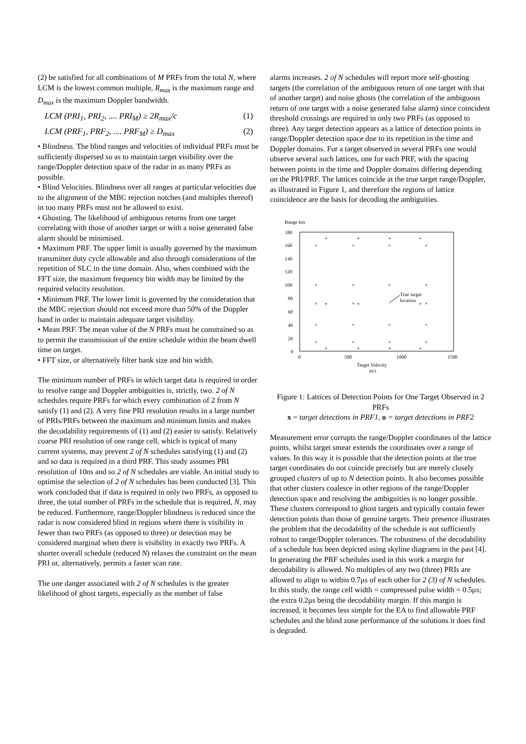(2) be satisfied for all combinations of M PRFs from the total N, where LCM is the lowest common multiple, R<sub>max</sub> is the maximum range and D<sub>max</sub> is the maximum Doppler bandwidth.
LCM (PRI<sub>1</sub>, PRI<sub>2</sub>, .... PRI<sub>M</sub>) ≥ 2R<sub>max</sub>/c (1)
LCM (PRF<sub>1</sub>, PRF<sub>2</sub>, .... PRF<sub>M</sub>) ≥ D<sub>max</sub> (2)
• Blindness. The blind ranges and velocities of individual PRFs must be sufficiently dispersed so as to maintain target visibility over the range/Doppler detection space of the radar in as many PRFs as possible.
• Blind Velocities. Blindness over all ranges at particular velocities due to the alignment of the MBC rejection notches (and multiples thereof) in too many PRFs must not be allowed to exist.
• Ghosting. The likelihood of ambiguous returns from one target correlating with those of another target or with a noise generated false alarm should be minimised.
• Maximum PRF. The upper limit is usually governed by the maximum transmitter duty cycle allowable and also through considerations of the repetition of SLC in the time domain. Also, when combined with the FFT size, the maximum frequency bin width may be limited by the required velocity resolution.
• Minimum PRF. The lower limit is governed by the consideration that the MBC rejection should not exceed more than 50% of the Doppler band in order to maintain adequate target visibility.
• Mean PRF. The mean value of the N PRFs must be constrained so as to permit the transmission of the entire schedule within the beam dwell time on target.
• FFT size, or alternatively filter bank size and bin width.
The minimum number of PRFs in which target data is required in order to resolve range and Doppler ambiguities is, strictly, two. 2 of N schedules require PRFs for which every combination of 2 from N satisfy (1) and (2). A very fine PRI resolution results in a large number of PRIs/PRFs between the maximum and minimum limits and makes the decodability requirements of (1) and (2) easier to satisfy. Relatively coarse PRI resolution of one range cell, which is typical of many current systems, may prevent 2 of N schedules satisfying (1) and (2) and so data is required in a third PRF. This study assumes PRI resolution of 10ns and so 2 of N schedules are viable. An initial study to optimise the selection of 2 of N schedules has been conducted [3]. This work concluded that if data is required in only two PRFs, as opposed to three, the total number of PRFs in the schedule that is required, N, may be reduced. Furthermore, range/Doppler blindness is reduced since the radar is now considered blind in regions where there is visibility in fewer than two PRFs (as opposed to three) or detection may be considered marginal when there is visibility in exactly two PRFs. A shorter overall schedule (reduced N) relaxes the constraint on the mean PRI or, alternatively, permits a faster scan rate.
The one danger associated with 2 of N schedules is the greater likelihood of ghost targets, especially as the number of false
alarms increases. 2 of N schedules will report more self-ghosting targets (the correlation of the ambiguous return of one target with that of another target) and noise ghosts (the correlation of the ambiguous return of one target with a noise generated false alarm) since coincident threshold crossings are required in only two PRFs (as opposed to three). Any target detection appears as a lattice of detection points in range/Doppler detection space due to its repetition in the time and Doppler domains. For a target observed in several PRFs one would observe several such lattices, one for each PRF, with the spacing between points in the time and Doppler domains differing depending on the PRI/PRF. The lattices coincide at the true target range/Doppler, as illustrated in Figure 1, and therefore the regions of lattice coincidence are the basis for decoding the ambiguities.
Range km
180
160
140
120
100
80
60
40
20
0
0
500
1000
1500
Target Velocity
m/s
True target
location
×
×
×
×
∘
∘
∘
∘
×
×
×
×
×
×
∘
∘
∘
×
×
×
×
×
×
×
×
×
∘
∘
∘
∘
Figure 1: Lattices of Detection Points for One Target Observed in 2 PRFs
x = target detections in PRF1, o = target detections in PRF2
Measurement error corrupts the range/Doppler coordinates of the lattice points, whilst target smear extends the coordinates over a range of values. In this way it is possible that the detection points at the true target coordinates do not coincide precisely but are merely closely grouped clusters of up to N detection points. It also becomes possible that other clusters coalesce in other regions of the range/Doppler detection space and resolving the ambiguities is no longer possible. These clusters correspond to ghost targets and typically contain fewer detection points than those of genuine targets. Their presence illustrates the problem that the decodability of the schedule is not sufficiently robust to range/Doppler tolerances. The robustness of the decodability of a schedule has been depicted using skyline diagrams in the past [4]. In generating the PRF schedules used in this work a margin for decodability is allowed. No multiples of any two (three) PRIs are allowed to align to within 0.7μs of each other for 2 (3) of N schedules. In this study, the range cell width = compressed pulse width = 0.5μs; the extra 0.2μs being the decodability margin. If this margin is increased, it becomes less simple for the EA to find allowable PRF schedules and the blind zone performance of the solutions it does find is degraded.